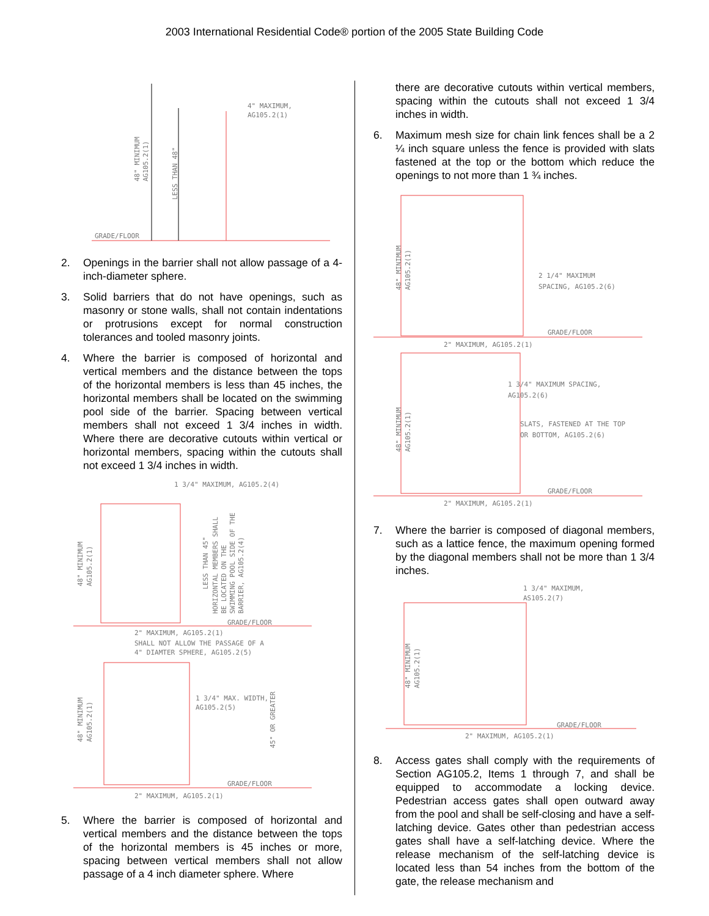2003 International Residential Code® portion of the 2005 State Building Code
4" MAXIMUM,
AG105.2(1)
GRADE/FLOOR
48" MINIMUM
AG105.2(1)
LESS THAN 48"
2. Openings in the barrier shall not allow passage of a 4-inch-diameter sphere.
3. Solid barriers that do not have openings, such as masonry or stone walls, shall not contain indentations or protrusions except for normal construction tolerances and tooled masonry joints.
4. Where the barrier is composed of horizontal and vertical members and the distance between the tops of the horizontal members is less than 45 inches, the horizontal members shall be located on the swimming pool side of the barrier. Spacing between vertical members shall not exceed 1 3/4 inches in width. Where there are decorative cutouts within vertical or horizontal members, spacing within the cutouts shall not exceed 1 3/4 inches in width.
1 3/4" MAXIMUM, AG105.2(4)
48" MINIMUM
AG105.2(1)
LESS THAN 45"
HORIZONTAL MEMBERS SHALL
BE LOCATED ON THE
SWIMMING POOL SIDE OF THE
BARRIER, AG105.2(4)
GRADE/FLOOR
2" MAXIMUM, AG105.2(1)
SHALL NOT ALLOW THE PASSAGE OF A
4" DIAMTER SPHERE, AG105.2(5)
1 3/4" MAX. WIDTH,
AG105.2(5)
48" MINIMUM
AG105.2(1)
45" OR GREATER
GRADE/FLOOR
2" MAXIMUM, AG105.2(1)
5. Where the barrier is composed of horizontal and vertical members and the distance between the tops of the horizontal members is 45 inches or more, spacing between vertical members shall not allow passage of a 4 inch diameter sphere. Where
there are decorative cutouts within vertical members, spacing within the cutouts shall not exceed 1 3/4 inches in width.
6. Maximum mesh size for chain link fences shall be a 2 ¼ inch square unless the fence is provided with slats fastened at the top or the bottom which reduce the openings to not more than 1 ¾ inches.
48" MINIMUM
AG105.2(1)
2 1/4" MAXIMUM
SPACING, AG105.2(6)
GRADE/FLOOR
2" MAXIMUM, AG105.2(1)
1 3/4" MAXIMUM SPACING,
AG105.2(6)
SLATS, FASTENED AT THE TOP
OR BOTTOM, AG105.2(6)
48" MINIMUM
AG105.2(1)
GRADE/FLOOR
2" MAXIMUM, AG105.2(1)
7. Where the barrier is composed of diagonal members, such as a lattice fence, the maximum opening formed by the diagonal members shall not be more than 1 3/4 inches.
1 3/4" MAXIMUM,
AS105.2(7)
48" MINIMUM
AG105.2(1)
GRADE/FLOOR
2" MAXIMUM, AG105.2(1)
8. Access gates shall comply with the requirements of Section AG105.2, Items 1 through 7, and shall be equipped to accommodate a locking device. Pedestrian access gates shall open outward away from the pool and shall be self-closing and have a self-latching device. Gates other than pedestrian access gates shall have a self-latching device. Where the release mechanism of the self-latching device is located less than 54 inches from the bottom of the gate, the release mechanism and